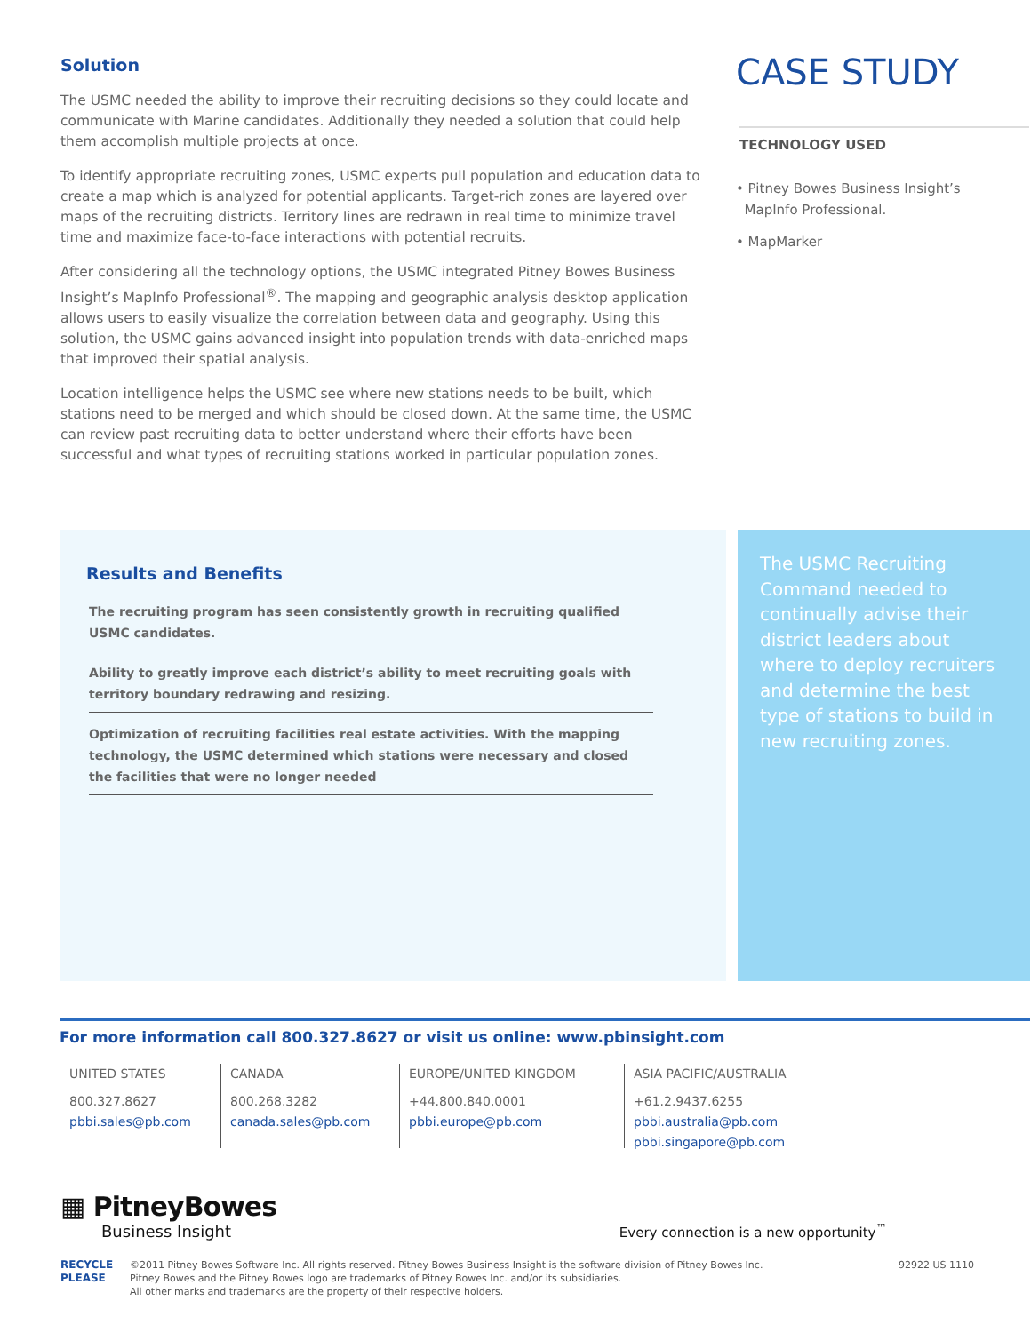Solution
The USMC needed the ability to improve their recruiting decisions so they could locate and communicate with Marine candidates. Additionally they needed a solution that could help them accomplish multiple projects at once.
To identify appropriate recruiting zones, USMC experts pull population and education data to create a map which is analyzed for potential applicants. Target-rich zones are layered over maps of the recruiting districts. Territory lines are redrawn in real time to minimize travel time and maximize face-to-face interactions with potential recruits.
After considering all the technology options, the USMC integrated Pitney Bowes Business Insight’s MapInfo Professional<sup>®</sup>. The mapping and geographic analysis desktop application allows users to easily visualize the correlation between data and geography. Using this solution, the USMC gains advanced insight into population trends with data-enriched maps that improved their spatial analysis.
Location intelligence helps the USMC see where new stations needs to be built, which stations need to be merged and which should be closed down. At the same time, the USMC can review past recruiting data to better understand where their efforts have been successful and what types of recruiting stations worked in particular population zones.
CASE STUDY
TECHNOLOGY USED
• Pitney Bowes Business Insight’s
MapInfo Professional.
• MapMarker
Results and Benefits
The recruiting program has seen consistently growth in recruiting qualified USMC candidates.
Ability to greatly improve each district’s ability to meet recruiting goals with territory boundary redrawing and resizing.
Optimization of recruiting facilities real estate activities. With the mapping technology, the USMC determined which stations were necessary and closed the facilities that were no longer needed
The USMC Recruiting Command needed to continually advise their district leaders about where to deploy recruiters and determine the best type of stations to build in new recruiting zones.
For more information call 800.327.8627 or visit us online: www.pbinsight.com
UNITED STATES
800.327.8627
pbbi.sales@pb.com
CANADA
800.268.3282
canada.sales@pb.com
EUROPE/UNITED KINGDOM
+44.800.840.0001
pbbi.europe@pb.com
ASIA PACIFIC/AUSTRALIA
+61.2.9437.6255
pbbi.australia@pb.com
pbbi.singapore@pb.com
▦ PitneyBowes
Business Insight
Every connection is a new opportunity<sup>™</sup>
RECYCLE
PLEASE
©2011 Pitney Bowes Software Inc. All rights reserved. Pitney Bowes Business Insight is the software division of Pitney Bowes Inc.
Pitney Bowes and the Pitney Bowes logo are trademarks of Pitney Bowes Inc. and/or its subsidiaries.
All other marks and trademarks are the property of their respective holders.
92922 US 1110